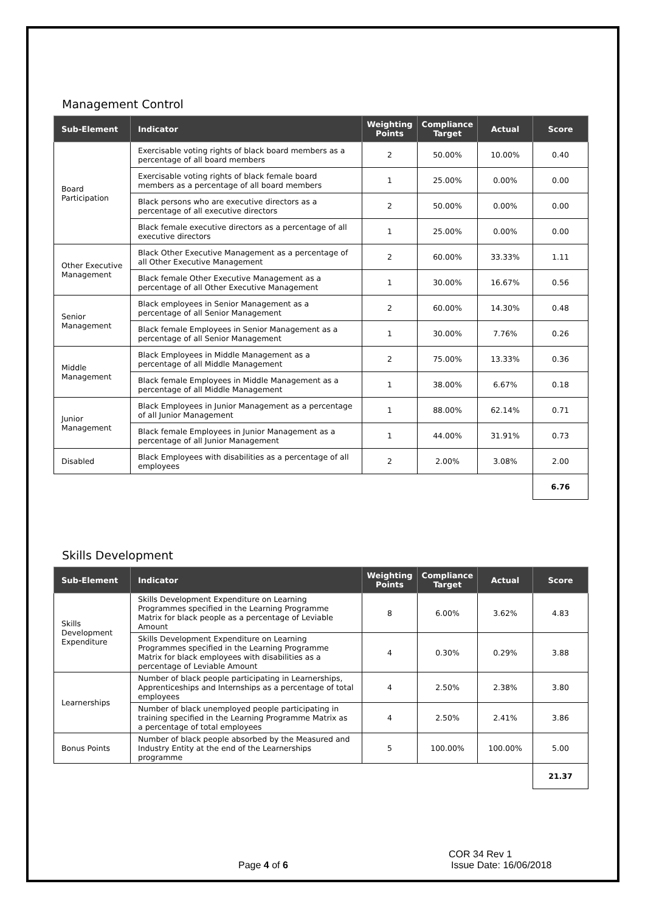Management Control
| Sub-Element | Indicator | Weighting Points | Compliance Target | Actual | Score |
| --- | --- | --- | --- | --- | --- |
| Board Participation | Exercisable voting rights of black board members as a percentage of all board members | 2 | 50.00% | 10.00% | 0.40 |
| | Exercisable voting rights of black female board members as a percentage of all board members | 1 | 25.00% | 0.00% | 0.00 |
| | Black persons who are executive directors as a percentage of all executive directors | 2 | 50.00% | 0.00% | 0.00 |
| | Black female executive directors as a percentage of all executive directors | 1 | 25.00% | 0.00% | 0.00 |
| Other Executive Management | Black Other Executive Management as a percentage of all Other Executive Management | 2 | 60.00% | 33.33% | 1.11 |
| | Black female Other Executive Management as a percentage of all Other Executive Management | 1 | 30.00% | 16.67% | 0.56 |
| Senior Management | Black employees in Senior Management as a percentage of all Senior Management | 2 | 60.00% | 14.30% | 0.48 |
| | Black female Employees in Senior Management as a percentage of all Senior Management | 1 | 30.00% | 7.76% | 0.26 |
| Middle Management | Black Employees in Middle Management as a percentage of all Middle Management | 2 | 75.00% | 13.33% | 0.36 |
| | Black female Employees in Middle Management as a percentage of all Middle Management | 1 | 38.00% | 6.67% | 0.18 |
| Junior Management | Black Employees in Junior Management as a percentage of all Junior Management | 1 | 88.00% | 62.14% | 0.71 |
| | Black female Employees in Junior Management as a percentage of all Junior Management | 1 | 44.00% | 31.91% | 0.73 |
| Disabled | Black Employees with disabilities as a percentage of all employees | 2 | 2.00% | 3.08% | 2.00 |
| | | | | | 6.76 |
Skills Development
| Sub-Element | Indicator | Weighting Points | Compliance Target | Actual | Score |
| --- | --- | --- | --- | --- | --- |
| Skills Development Expenditure | Skills Development Expenditure on Learning Programmes specified in the Learning Programme Matrix for black people as a percentage of Leviable Amount | 8 | 6.00% | 3.62% | 4.83 |
| | Skills Development Expenditure on Learning Programmes specified in the Learning Programme Matrix for black employees with disabilities as a percentage of Leviable Amount | 4 | 0.30% | 0.29% | 3.88 |
| Learnerships | Number of black people participating in Learnerships, Apprenticeships and Internships as a percentage of total employees | 4 | 2.50% | 2.38% | 3.80 |
| | Number of black unemployed people participating in training specified in the Learning Programme Matrix as a percentage of total employees | 4 | 2.50% | 2.41% | 3.86 |
| Bonus Points | Number of black people absorbed by the Measured and Industry Entity at the end of the Learnerships programme | 5 | 100.00% | 100.00% | 5.00 |
| | | | | | 21.37 |
COR 34 Rev 1
Page 4 of 6 Issue Date: 16/06/2018